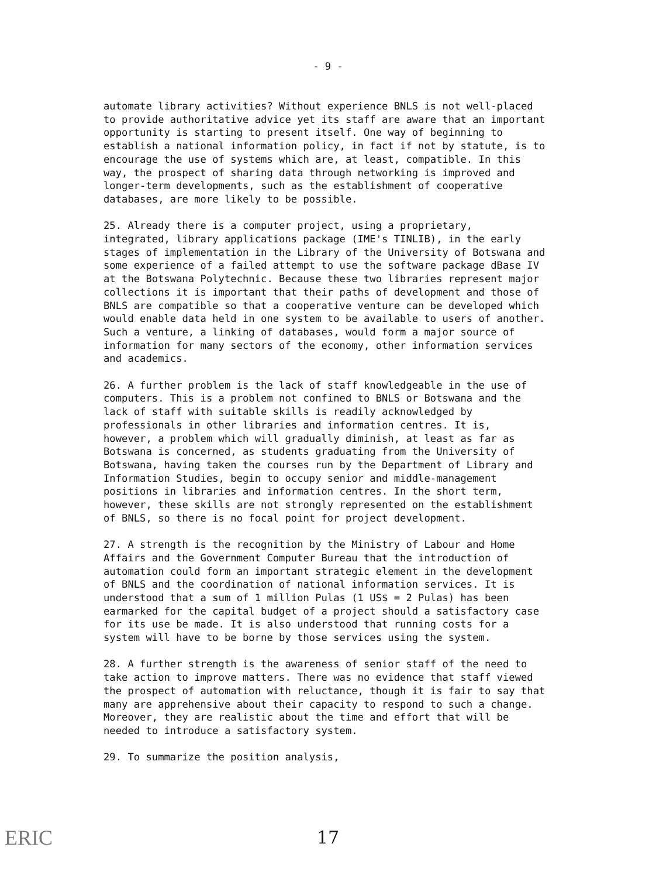- 9 -
automate library activities? Without experience BNLS is not well-placed to provide authoritative advice yet its staff are aware that an important opportunity is starting to present itself. One way of beginning to establish a national information policy, in fact if not by statute, is to encourage the use of systems which are, at least, compatible. In this way, the prospect of sharing data through networking is improved and longer-term developments, such as the establishment of cooperative databases, are more likely to be possible.
25. Already there is a computer project, using a proprietary, integrated, library applications package (IME's TINLIB), in the early stages of implementation in the Library of the University of Botswana and some experience of a failed attempt to use the software package dBase IV at the Botswana Polytechnic. Because these two libraries represent major collections it is important that their paths of development and those of BNLS are compatible so that a cooperative venture can be developed which would enable data held in one system to be available to users of another. Such a venture, a linking of databases, would form a major source of information for many sectors of the economy, other information services and academics.
26. A further problem is the lack of staff knowledgeable in the use of computers. This is a problem not confined to BNLS or Botswana and the lack of staff with suitable skills is readily acknowledged by professionals in other libraries and information centres. It is, however, a problem which will gradually diminish, at least as far as Botswana is concerned, as students graduating from the University of Botswana, having taken the courses run by the Department of Library and Information Studies, begin to occupy senior and middle-management positions in libraries and information centres. In the short term, however, these skills are not strongly represented on the establishment of BNLS, so there is no focal point for project development.
27. A strength is the recognition by the Ministry of Labour and Home Affairs and the Government Computer Bureau that the introduction of automation could form an important strategic element in the development of BNLS and the coordination of national information services. It is understood that a sum of 1 million Pulas (1 US$ = 2 Pulas) has been earmarked for the capital budget of a project should a satisfactory case for its use be made. It is also understood that running costs for a system will have to be borne by those services using the system.
28. A further strength is the awareness of senior staff of the need to take action to improve matters. There was no evidence that staff viewed the prospect of automation with reluctance, though it is fair to say that many are apprehensive about their capacity to respond to such a change. Moreover, they are realistic about the time and effort that will be needed to introduce a satisfactory system.
29. To summarize the position analysis,
ERIC
17